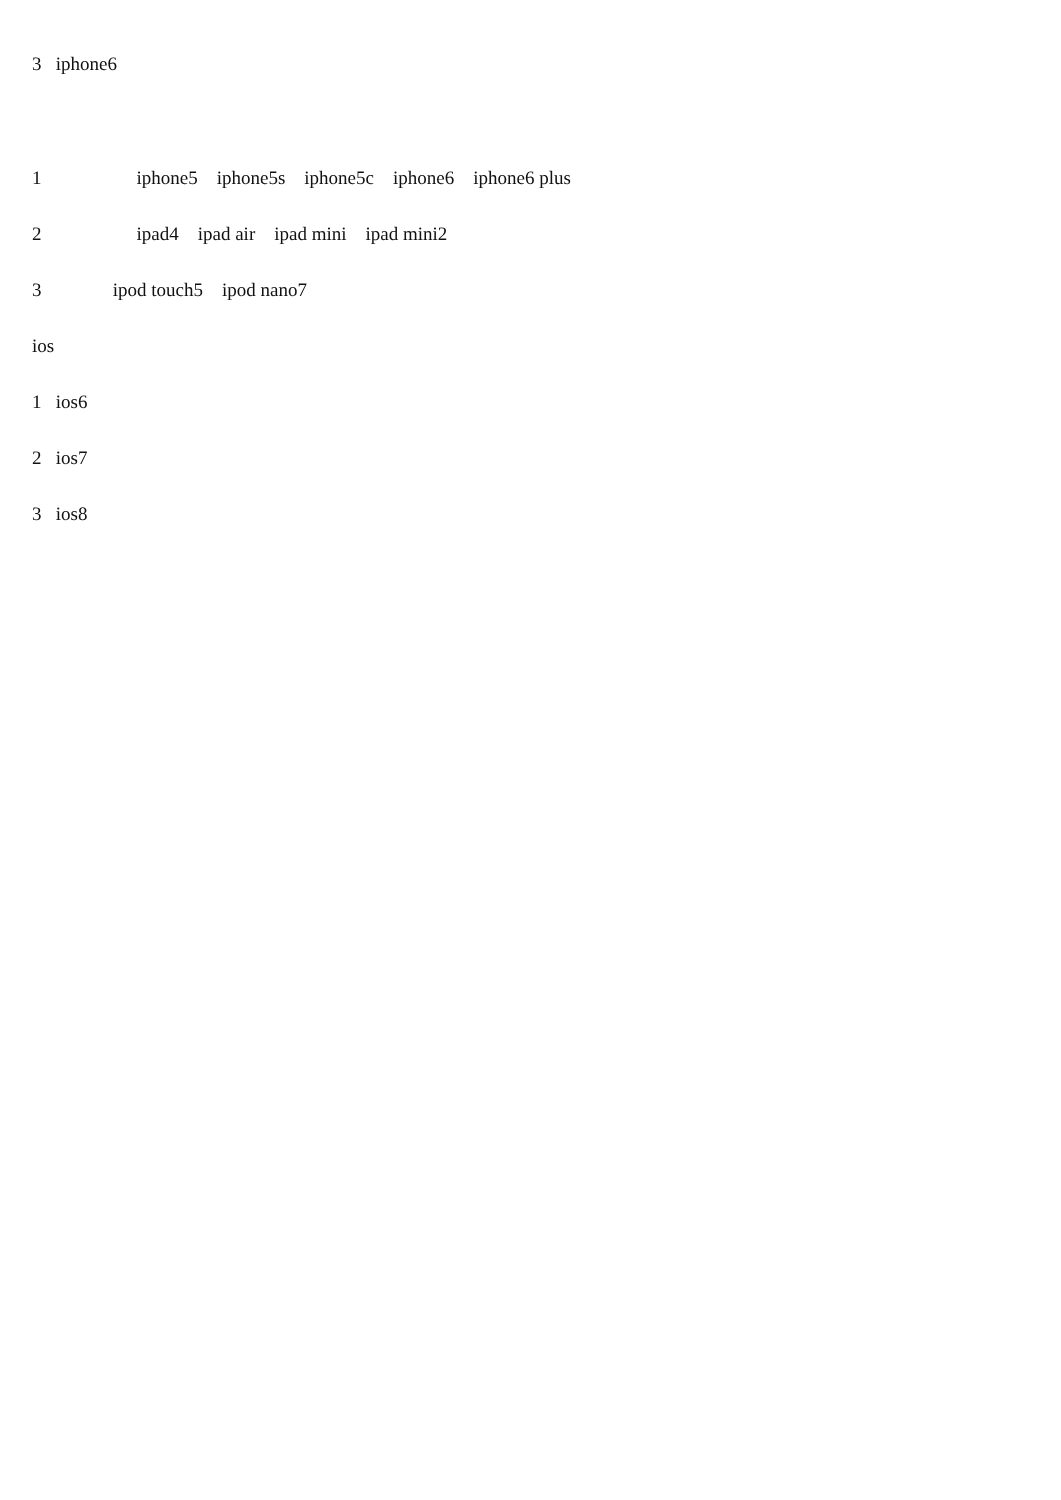3 iphone6
1 iphone5 iphone5s iphone5c iphone6 iphone6 plus
2 ipad4 ipad air ipad mini ipad mini2
3 ipod touch5 ipod nano7
ios
1 ios6
2 ios7
3 ios8